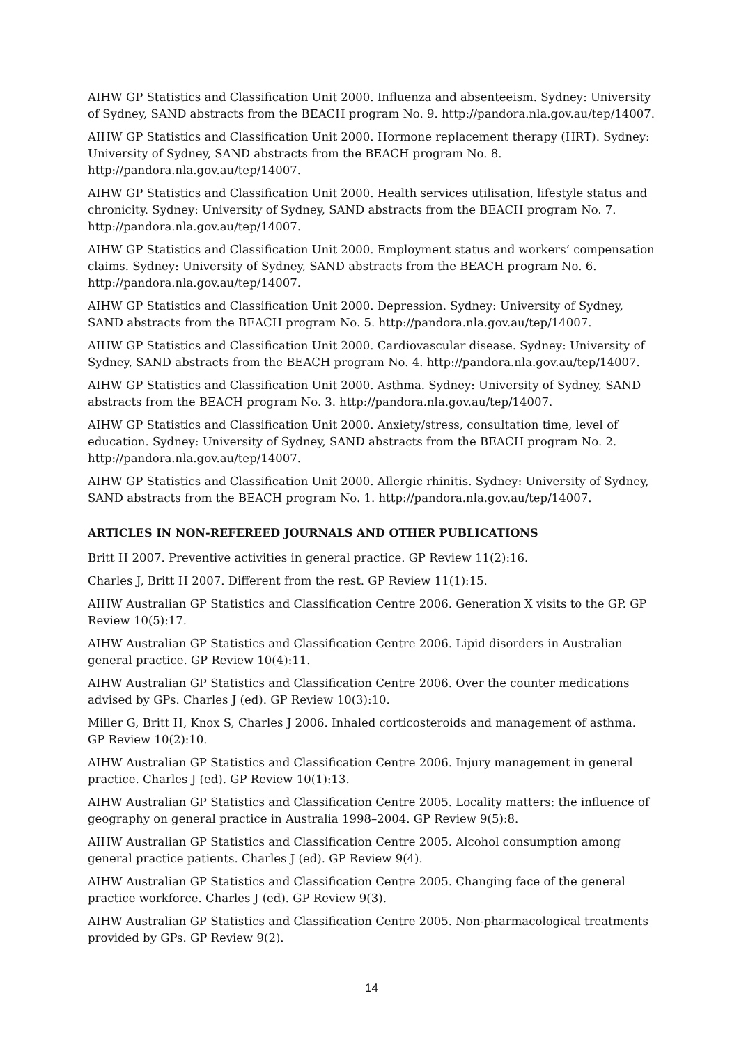AIHW GP Statistics and Classification Unit 2000. Influenza and absenteeism. Sydney: University of Sydney, SAND abstracts from the BEACH program No. 9. http://pandora.nla.gov.au/tep/14007.
AIHW GP Statistics and Classification Unit 2000. Hormone replacement therapy (HRT). Sydney: University of Sydney, SAND abstracts from the BEACH program No. 8. http://pandora.nla.gov.au/tep/14007.
AIHW GP Statistics and Classification Unit 2000. Health services utilisation, lifestyle status and chronicity. Sydney: University of Sydney, SAND abstracts from the BEACH program No. 7. http://pandora.nla.gov.au/tep/14007.
AIHW GP Statistics and Classification Unit 2000. Employment status and workers’ compensation claims. Sydney: University of Sydney, SAND abstracts from the BEACH program No. 6. http://pandora.nla.gov.au/tep/14007.
AIHW GP Statistics and Classification Unit 2000. Depression. Sydney: University of Sydney, SAND abstracts from the BEACH program No. 5. http://pandora.nla.gov.au/tep/14007.
AIHW GP Statistics and Classification Unit 2000. Cardiovascular disease. Sydney: University of Sydney, SAND abstracts from the BEACH program No. 4. http://pandora.nla.gov.au/tep/14007.
AIHW GP Statistics and Classification Unit 2000. Asthma. Sydney: University of Sydney, SAND abstracts from the BEACH program No. 3. http://pandora.nla.gov.au/tep/14007.
AIHW GP Statistics and Classification Unit 2000. Anxiety/stress, consultation time, level of education. Sydney: University of Sydney, SAND abstracts from the BEACH program No. 2. http://pandora.nla.gov.au/tep/14007.
AIHW GP Statistics and Classification Unit 2000. Allergic rhinitis. Sydney: University of Sydney, SAND abstracts from the BEACH program No. 1. http://pandora.nla.gov.au/tep/14007.
ARTICLES IN NON-REFEREED JOURNALS AND OTHER PUBLICATIONS
Britt H 2007. Preventive activities in general practice. GP Review 11(2):16.
Charles J, Britt H 2007. Different from the rest. GP Review 11(1):15.
AIHW Australian GP Statistics and Classification Centre 2006. Generation X visits to the GP. GP Review 10(5):17.
AIHW Australian GP Statistics and Classification Centre 2006. Lipid disorders in Australian general practice. GP Review 10(4):11.
AIHW Australian GP Statistics and Classification Centre 2006. Over the counter medications advised by GPs. Charles J (ed). GP Review 10(3):10.
Miller G, Britt H, Knox S, Charles J 2006. Inhaled corticosteroids and management of asthma. GP Review 10(2):10.
AIHW Australian GP Statistics and Classification Centre 2006. Injury management in general practice. Charles J (ed). GP Review 10(1):13.
AIHW Australian GP Statistics and Classification Centre 2005. Locality matters: the influence of geography on general practice in Australia 1998–2004. GP Review 9(5):8.
AIHW Australian GP Statistics and Classification Centre 2005. Alcohol consumption among general practice patients. Charles J (ed). GP Review 9(4).
AIHW Australian GP Statistics and Classification Centre 2005. Changing face of the general practice workforce. Charles J (ed). GP Review 9(3).
AIHW Australian GP Statistics and Classification Centre 2005. Non-pharmacological treatments provided by GPs. GP Review 9(2).
14